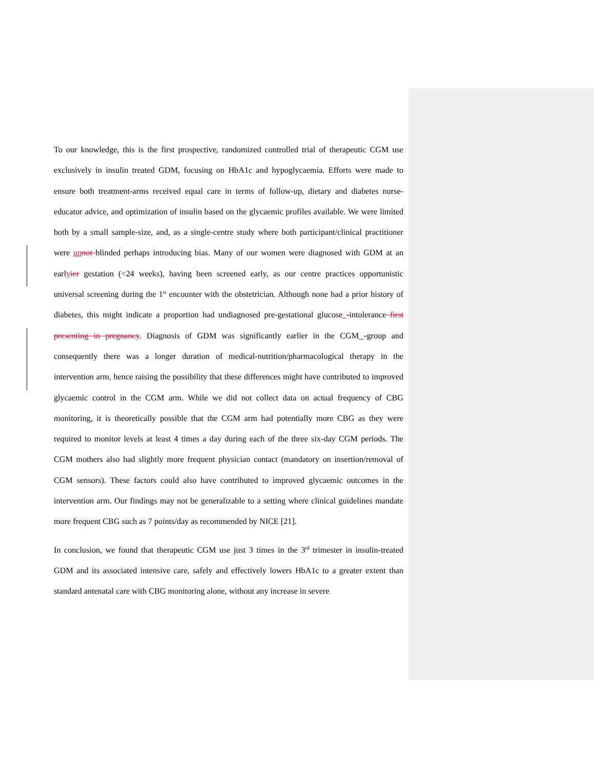To our knowledge, this is the first prospective, randomized controlled trial of therapeutic CGM use exclusively in insulin treated GDM, focusing on HbA1c and hypoglycaemia. Efforts were made to ensure both treatment-arms received equal care in terms of follow-up, dietary and diabetes nurse-educator advice, and optimization of insulin based on the glycaemic profiles available. We were limited both by a small sample-size, and, as a single-centre study where both participant/clinical practitioner were un not blinded perhaps introducing bias. Many of our women were diagnosed with GDM at an earlyier gestation (<24 weeks), having been screened early, as our centre practices opportunistic universal screening during the 1<sup>st</sup> encounter with the obstetrician. Although none had a prior history of diabetes, this might indicate a proportion had undiagnosed pre-gestational glucose -intolerance first presenting in pregnancy. Diagnosis of GDM was significantly earlier in the CGM -group and consequently there was a longer duration of medical-nutrition/pharmacological therapy in the intervention arm, hence raising the possibility that these differences might have contributed to improved glycaemic control in the CGM arm. While we did not collect data on actual frequency of CBG monitoring, it is theoretically possible that the CGM arm had potentially more CBG as they were required to monitor levels at least 4 times a day during each of the three six-day CGM periods. The CGM mothers also had slightly more frequent physician contact (mandatory on insertion/removal of CGM sensors). These factors could also have contributed to improved glycaemic outcomes in the intervention arm. Our findings may not be generalizable to a setting where clinical guidelines mandate more frequent CBG such as 7 points/day as recommended by NICE [21].
In conclusion, we found that therapeutic CGM use just 3 times in the 3<sup>rd</sup> trimester in insulin-treated GDM and its associated intensive care, safely and effectively lowers HbA1c to a greater extent than standard antenatal care with CBG monitoring alone, without any increase in severe